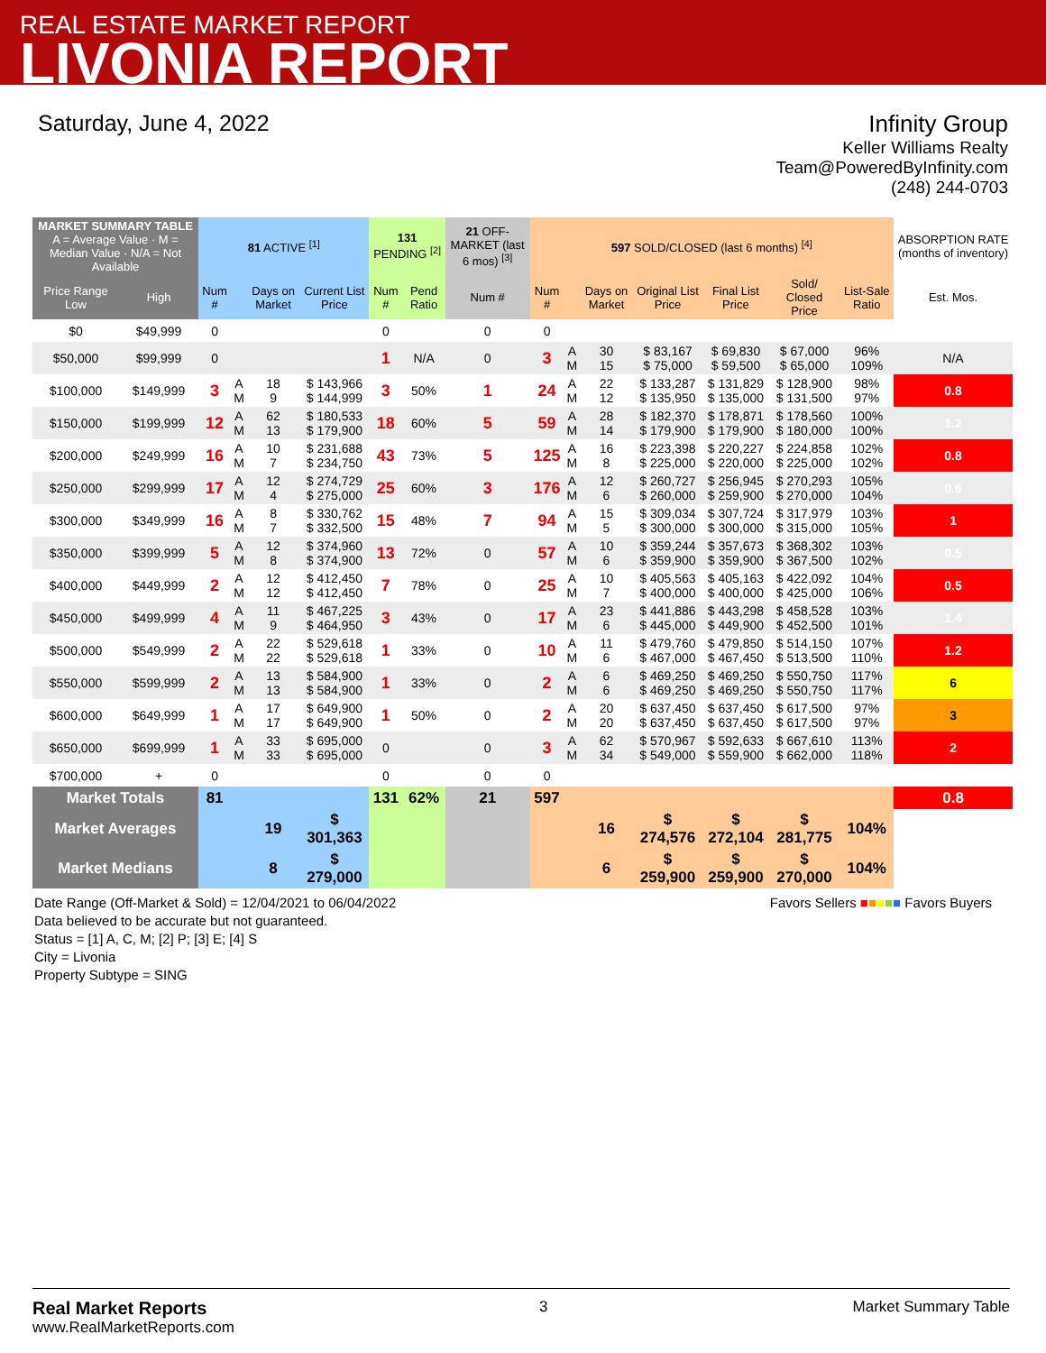REAL ESTATE MARKET REPORT
LIVONIA REPORT
Saturday, June 4, 2022 Infinity Group
Keller Williams Realty
Team@PoweredByInfinity.com
(248) 244-0703
| MARKET SUMMARY TABLE A = Average Value · M = Median Value · N/A = Not Available | | 81 ACTIVE <sup>[1]</sup> | | | | 131 PENDING <sup>[2]</sup> | | 21 OFF-MARKET (last 6 mos) <sup>[3]</sup> | 597 SOLD/CLOSED (last 6 months) <sup>[4]</sup> | | | | | | | ABSORPTION RATE (months of inventory) |
| --- | --- | --- | --- | --- | --- | --- | --- | --- | --- | --- | --- | --- | --- | --- | --- | --- |
| Price Range Low | High | Num # | | Days on Market | Current List Price | Num # | Pend Ratio | Num # | Num # | | Days on Market | Original List Price | Final List Price | Sold/ Closed Price | List-Sale Ratio | Est. Mos. |
| $0 | $49,999 | 0 | | | | 0 | | 0 | 0 | | | | | | | |
| $50,000 | $99,999 | 0 | | | | 1 | N/A | 0 | 3 | A M | 30 15 | $ 83,167 $ 75,000 | $ 69,830 $ 59,500 | $ 67,000 $ 65,000 | 96% 109% | N/A |
| $100,000 | $149,999 | 3 | A M | 18 9 | $ 143,966 $ 144,999 | 3 | 50% | 1 | 24 | A M | 22 12 | $ 133,287 $ 135,950 | $ 131,829 $ 135,000 | $ 128,900 $ 131,500 | 98% 97% | 0.8 |
| $150,000 | $199,999 | 12 | A M | 62 13 | $ 180,533 $ 179,900 | 18 | 60% | 5 | 59 | A M | 28 14 | $ 182,370 $ 179,900 | $ 178,871 $ 179,900 | $ 178,560 $ 180,000 | 100% 100% | 1.2 |
| $200,000 | $249,999 | 16 | A M | 10 7 | $ 231,688 $ 234,750 | 43 | 73% | 5 | 125 | A M | 16 8 | $ 223,398 $ 225,000 | $ 220,227 $ 220,000 | $ 224,858 $ 225,000 | 102% 102% | 0.8 |
| $250,000 | $299,999 | 17 | A M | 12 4 | $ 274,729 $ 275,000 | 25 | 60% | 3 | 176 | A M | 12 6 | $ 260,727 $ 260,000 | $ 256,945 $ 259,900 | $ 270,293 $ 270,000 | 105% 104% | 0.6 |
| $300,000 | $349,999 | 16 | A M | 8 7 | $ 330,762 $ 332,500 | 15 | 48% | 7 | 94 | A M | 15 5 | $ 309,034 $ 300,000 | $ 307,724 $ 300,000 | $ 317,979 $ 315,000 | 103% 105% | 1 |
| $350,000 | $399,999 | 5 | A M | 12 8 | $ 374,960 $ 374,900 | 13 | 72% | 0 | 57 | A M | 10 6 | $ 359,244 $ 359,900 | $ 357,673 $ 359,900 | $ 368,302 $ 367,500 | 103% 102% | 0.5 |
| $400,000 | $449,999 | 2 | A M | 12 12 | $ 412,450 $ 412,450 | 7 | 78% | 0 | 25 | A M | 10 7 | $ 405,563 $ 400,000 | $ 405,163 $ 400,000 | $ 422,092 $ 425,000 | 104% 106% | 0.5 |
| $450,000 | $499,999 | 4 | A M | 11 9 | $ 467,225 $ 464,950 | 3 | 43% | 0 | 17 | A M | 23 6 | $ 441,886 $ 445,000 | $ 443,298 $ 449,900 | $ 458,528 $ 452,500 | 103% 101% | 1.4 |
| $500,000 | $549,999 | 2 | A M | 22 22 | $ 529,618 $ 529,618 | 1 | 33% | 0 | 10 | A M | 11 6 | $ 479,760 $ 467,000 | $ 479,850 $ 467,450 | $ 514,150 $ 513,500 | 107% 110% | 1.2 |
| $550,000 | $599,999 | 2 | A M | 13 13 | $ 584,900 $ 584,900 | 1 | 33% | 0 | 2 | A M | 6 6 | $ 469,250 $ 469,250 | $ 469,250 $ 469,250 | $ 550,750 $ 550,750 | 117% 117% | 6 |
| $600,000 | $649,999 | 1 | A M | 17 17 | $ 649,900 $ 649,900 | 1 | 50% | 0 | 2 | A M | 20 20 | $ 637,450 $ 637,450 | $ 637,450 $ 637,450 | $ 617,500 $ 617,500 | 97% 97% | 3 |
| $650,000 | $699,999 | 1 | A M | 33 33 | $ 695,000 $ 695,000 | 0 | | 0 | 3 | A M | 62 34 | $ 570,967 $ 549,000 | $ 592,633 $ 559,900 | $ 667,610 $ 662,000 | 113% 118% | 2 |
| $700,000 | + | 0 | | | | 0 | | 0 | 0 | | | | | | | |
| Market Totals | | 81 | | | | 131 | 62% | 21 | 597 | | | | | | | 0.8 |
| Market Averages | | | | 19 | $ 301,363 | | | | | | 16 | $ 274,576 | $ 272,104 | $ 281,775 | 104% | |
| Market Medians | | | | 8 | $ 279,000 | | | | | | 6 | $ 259,900 | $ 259,900 | $ 270,000 | 104% | |
Date Range (Off-Market & Sold) = 12/04/2021 to 06/04/2022 Favors Sellers ■■■■■ Favors Buyers
Data believed to be accurate but not guaranteed.
Status = [1] A, C, M; [2] P; [3] E; [4] S
City = Livonia
Property Subtype = SING
Real Market Reports
www.RealMarketReports.com
3 Market Summary Table